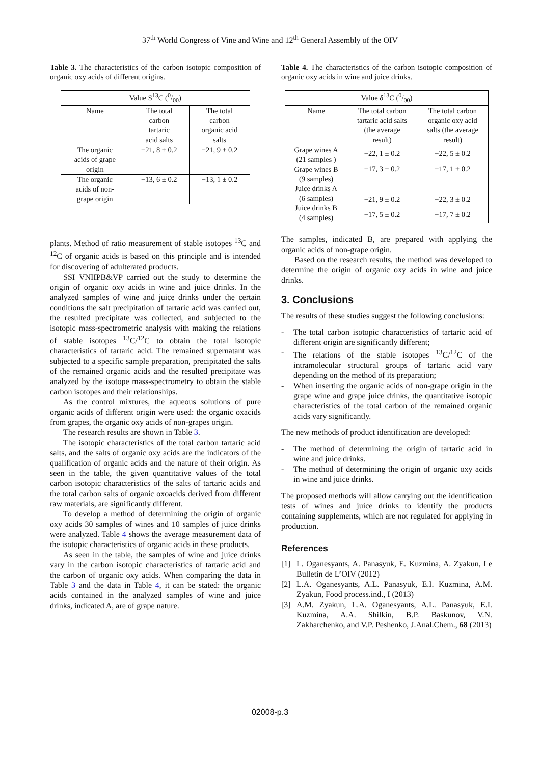37<sup>th</sup> World Congress of Vine and Wine and 12<sup>th</sup> General Assembly of the OIV
Table 3. The characteristics of the carbon isotopic composition of organic oxy acids of different origins.
| Value S<sup>13</sup>C (0/00) | | |
| --- | --- | --- |
| Name | The total carbon tartaric acid salts | The total carbon organic acid salts |
| The organic acids of grape origin | −21, 8 ± 0.2 | −21, 9 ± 0.2 |
| The organic acids of non- grape origin | −13, 6 ± 0.2 | −13, 1 ± 0.2 |
plants. Method of ratio measurement of stable isotopes <sup>13</sup>C and <sup>12</sup>C of organic acids is based on this principle and is intended for discovering of adulterated products.
SSI VNIIPB&VP carried out the study to determine the origin of organic oxy acids in wine and juice drinks. In the analyzed samples of wine and juice drinks under the certain conditions the salt precipitation of tartaric acid was carried out, the resulted precipitate was collected, and subjected to the isotopic mass-spectrometric analysis with making the relations of stable isotopes <sup>13</sup>C/<sup>12</sup>C to obtain the total isotopic characteristics of tartaric acid. The remained supernatant was subjected to a specific sample preparation, precipitated the salts of the remained organic acids and the resulted precipitate was analyzed by the isotope mass-spectrometry to obtain the stable carbon isotopes and their relationships.
As the control mixtures, the aqueous solutions of pure organic acids of different origin were used: the organic oxacids from grapes, the organic oxy acids of non-grapes origin.
The research results are shown in Table 3.
The isotopic characteristics of the total carbon tartaric acid salts, and the salts of organic oxy acids are the indicators of the qualification of organic acids and the nature of their origin. As seen in the table, the given quantitative values of the total carbon isotopic characteristics of the salts of tartaric acids and the total carbon salts of organic oxoacids derived from different raw materials, are significantly different.
To develop a method of determining the origin of organic oxy acids 30 samples of wines and 10 samples of juice drinks were analyzed. Table 4 shows the average measurement data of the isotopic characteristics of organic acids in these products.
As seen in the table, the samples of wine and juice drinks vary in the carbon isotopic characteristics of tartaric acid and the carbon of organic oxy acids. When comparing the data in Table 3 and the data in Table 4, it can be stated: the organic acids contained in the analyzed samples of wine and juice drinks, indicated A, are of grape nature.
Table 4. The characteristics of the carbon isotopic composition of organic oxy acids in wine and juice drinks.
| Value δ<sup>13</sup>C (0/00) | | |
| --- | --- | --- |
| Name | The total carbon tartaric acid salts (the average result) | The total carbon organic oxy acid salts (the average result) |
| Grape wines A (21 samples ) Grape wines B (9 samples) Juice drinks A (6 samples) Juice drinks B (4 samples) | −22, 1 ± 0.2 −17, 3 ± 0.2 −21, 9 ± 0.2 −17, 5 ± 0.2 | −22, 5 ± 0.2 −17, 1 ± 0.2 −22, 3 ± 0.2 −17, 7 ± 0.2 |
The samples, indicated B, are prepared with applying the organic acids of non-grape origin.
Based on the research results, the method was developed to determine the origin of organic oxy acids in wine and juice drinks.
3. Conclusions
The results of these studies suggest the following conclusions:
- The total carbon isotopic characteristics of tartaric acid of different origin are significantly different;
- The relations of the stable isotopes <sup>13</sup>C/<sup>12</sup>C of the intramolecular structural groups of tartaric acid vary depending on the method of its preparation;
- When inserting the organic acids of non-grape origin in the grape wine and grape juice drinks, the quantitative isotopic characteristics of the total carbon of the remained organic acids vary significantly.
The new methods of product identification are developed:
- The method of determining the origin of tartaric acid in wine and juice drinks.
- The method of determining the origin of organic oxy acids in wine and juice drinks.
The proposed methods will allow carrying out the identification tests of wines and juice drinks to identify the products containing supplements, which are not regulated for applying in production.
References
[1] L. Oganesyants, A. Panasyuk, E. Kuzmina, A. Zyakun, Le Bulletin de L’OIV (2012)
[2] L.A. Oganesyants, A.L. Panasyuk, E.I. Kuzmina, A.M. Zyakun, Food process.ind., I (2013)
[3] A.M. Zyakun, L.A. Oganesyants, A.L. Panasyuk, E.I. Kuzmina, A.A. Shilkin, B.P. Baskunov, V.N. Zakharchenko, and V.P. Peshenko, J.Anal.Chem., 68 (2013)
02008-p.3